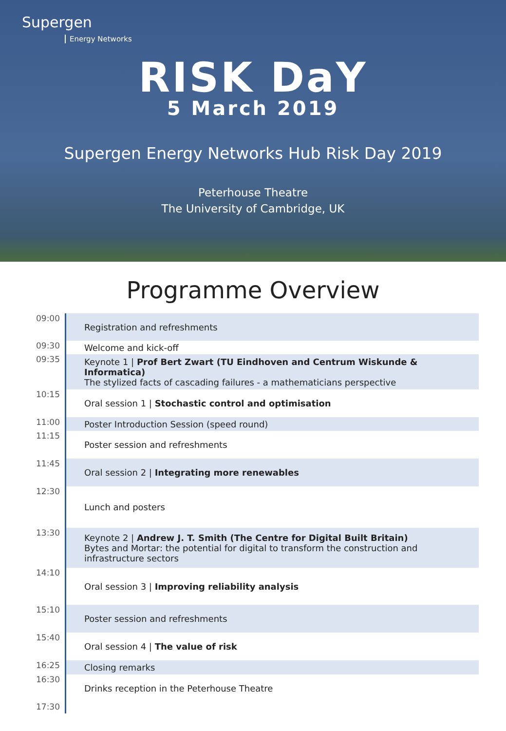Supergen
Energy Networks
RISK DaY
5 March 2019
Supergen Energy Networks Hub Risk Day 2019
Peterhouse Theatre
The University of Cambridge, UK
Programme Overview
| 09:00 | Registration and refreshments |
| 09:30 | Welcome and kick-off |
| 09:35 | Keynote 1 / Prof Bert Zwart (TU Eindhoven and Centrum Wiskunde & Informatica) The stylized facts of cascading failures - a mathematicians perspective |
| 10:15 | Oral session 1 / Stochastic control and optimisation |
| 11:00 | Poster Introduction Session (speed round) |
| 11:15 | Poster session and refreshments |
| 11:45 | Oral session 2 / Integrating more renewables |
| 12:30 | Lunch and posters |
| 13:30 | Keynote 2 / Andrew J. T. Smith (The Centre for Digital Built Britain) Bytes and Mortar: the potential for digital to transform the construction and infrastructure sectors |
| 14:10 | Oral session 3 / Improving reliability analysis |
| 15:10 | Poster session and refreshments |
| 15:40 | Oral session 4 / The value of risk |
| 16:25 | Closing remarks |
| 16:30 | Drinks reception in the Peterhouse Theatre |
| 17:30 | |